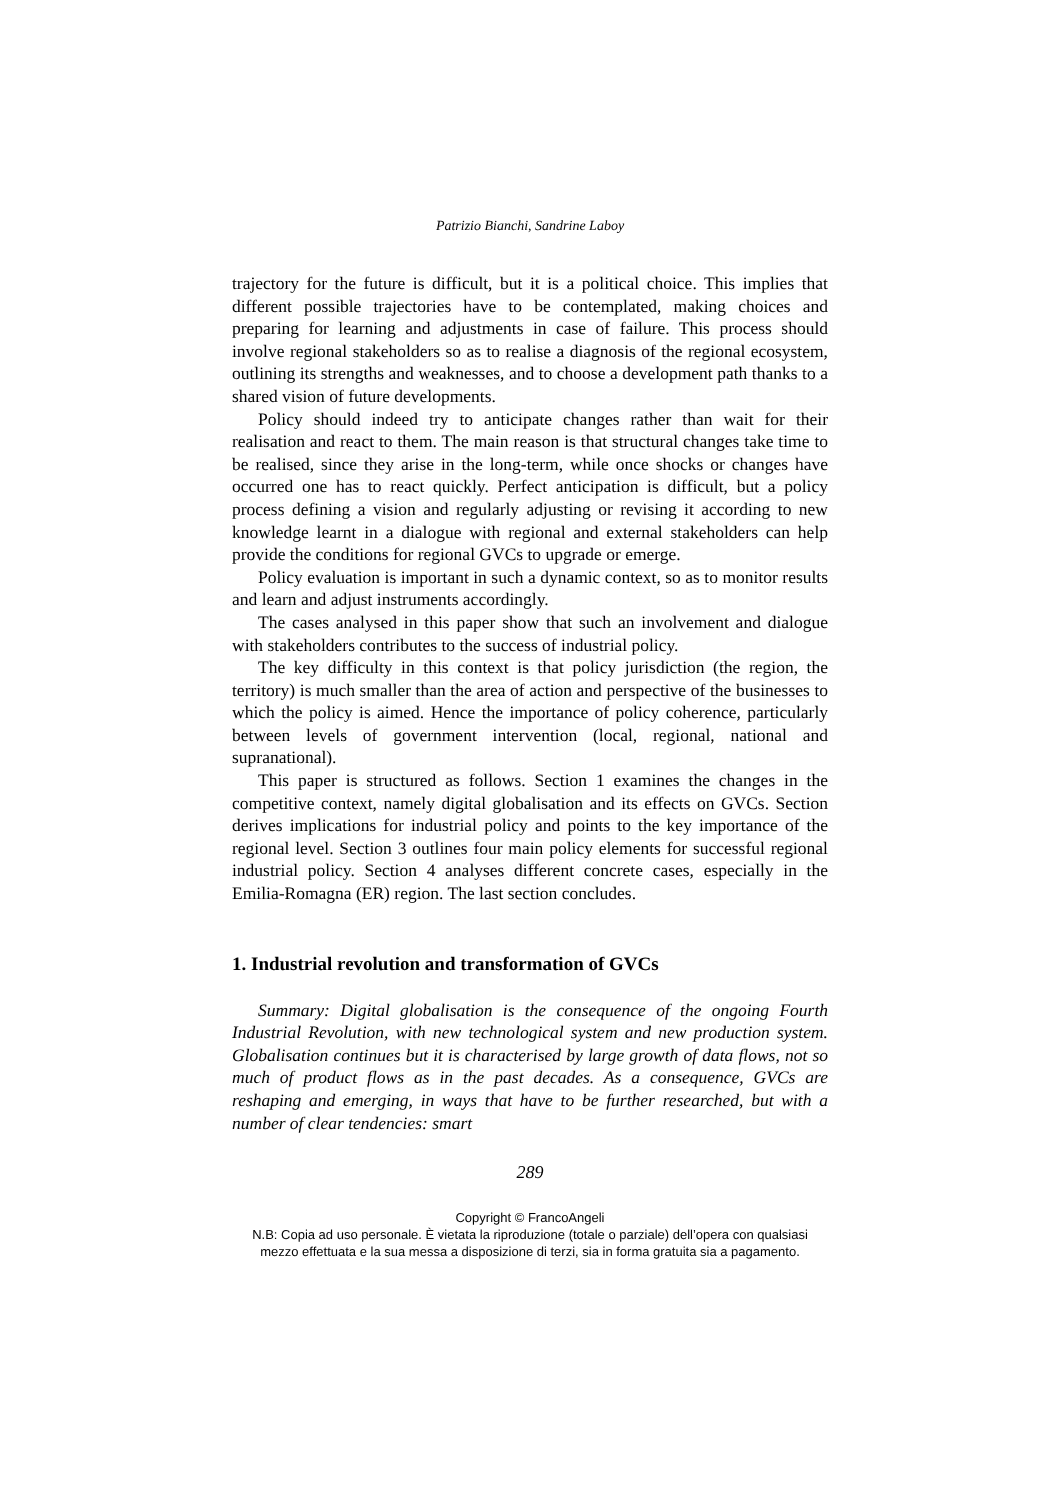Patrizio Bianchi, Sandrine Laboy
trajectory for the future is difficult, but it is a political choice. This implies that different possible trajectories have to be contemplated, making choices and preparing for learning and adjustments in case of failure. This process should involve regional stakeholders so as to realise a diagnosis of the regional ecosystem, outlining its strengths and weaknesses, and to choose a development path thanks to a shared vision of future developments.
Policy should indeed try to anticipate changes rather than wait for their realisation and react to them. The main reason is that structural changes take time to be realised, since they arise in the long-term, while once shocks or changes have occurred one has to react quickly. Perfect anticipation is difficult, but a policy process defining a vision and regularly adjusting or revising it according to new knowledge learnt in a dialogue with regional and external stakeholders can help provide the conditions for regional GVCs to upgrade or emerge.
Policy evaluation is important in such a dynamic context, so as to monitor results and learn and adjust instruments accordingly.
The cases analysed in this paper show that such an involvement and dialogue with stakeholders contributes to the success of industrial policy.
The key difficulty in this context is that policy jurisdiction (the region, the territory) is much smaller than the area of action and perspective of the businesses to which the policy is aimed. Hence the importance of policy coherence, particularly between levels of government intervention (local, regional, national and supranational).
This paper is structured as follows. Section 1 examines the changes in the competitive context, namely digital globalisation and its effects on GVCs. Section derives implications for industrial policy and points to the key importance of the regional level. Section 3 outlines four main policy elements for successful regional industrial policy. Section 4 analyses different concrete cases, especially in the Emilia-Romagna (ER) region. The last section concludes.
1. Industrial revolution and transformation of GVCs
Summary: Digital globalisation is the consequence of the ongoing Fourth Industrial Revolution, with new technological system and new production system. Globalisation continues but it is characterised by large growth of data flows, not so much of product flows as in the past decades. As a consequence, GVCs are reshaping and emerging, in ways that have to be further researched, but with a number of clear tendencies: smart
289
Copyright © FrancoAngeli
N.B: Copia ad uso personale. È vietata la riproduzione (totale o parziale) dell’opera con qualsiasi
mezzo effettuata e la sua messa a disposizione di terzi, sia in forma gratuita sia a pagamento.